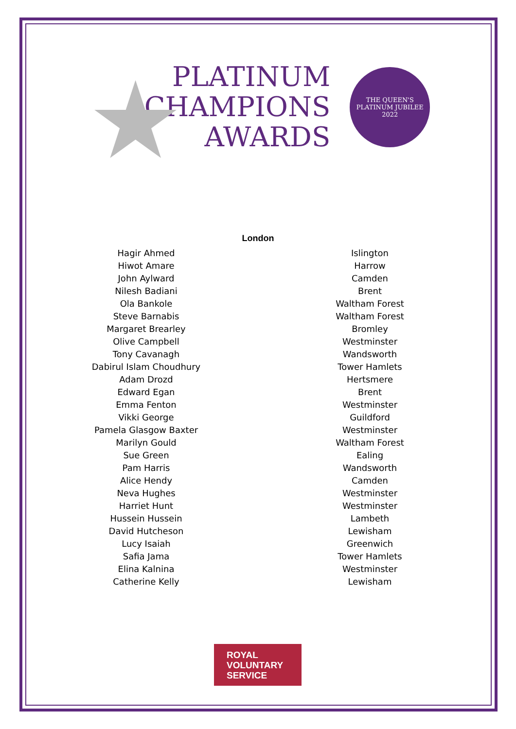★
PLATINUM
CHAMPIONS
AWARDS
THE QUEEN'S
PLATINUM JUBILEE
2022
London
| Hagir Ahmed | Islington |
| Hiwot Amare | Harrow |
| John Aylward | Camden |
| Nilesh Badiani | Brent |
| Ola Bankole | Waltham Forest |
| Steve Barnabis | Waltham Forest |
| Margaret Brearley | Bromley |
| Olive Campbell | Westminster |
| Tony Cavanagh | Wandsworth |
| Dabirul Islam Choudhury | Tower Hamlets |
| Adam Drozd | Hertsmere |
| Edward Egan | Brent |
| Emma Fenton | Westminster |
| Vikki George | Guildford |
| Pamela Glasgow Baxter | Westminster |
| Marilyn Gould | Waltham Forest |
| Sue Green | Ealing |
| Pam Harris | Wandsworth |
| Alice Hendy | Camden |
| Neva Hughes | Westminster |
| Harriet Hunt | Westminster |
| Hussein Hussein | Lambeth |
| David Hutcheson | Lewisham |
| Lucy Isaiah | Greenwich |
| Safia Jama | Tower Hamlets |
| Elina Kalnina | Westminster |
| Catherine Kelly | Lewisham |
ROYAL
VOLUNTARY
SERVICE